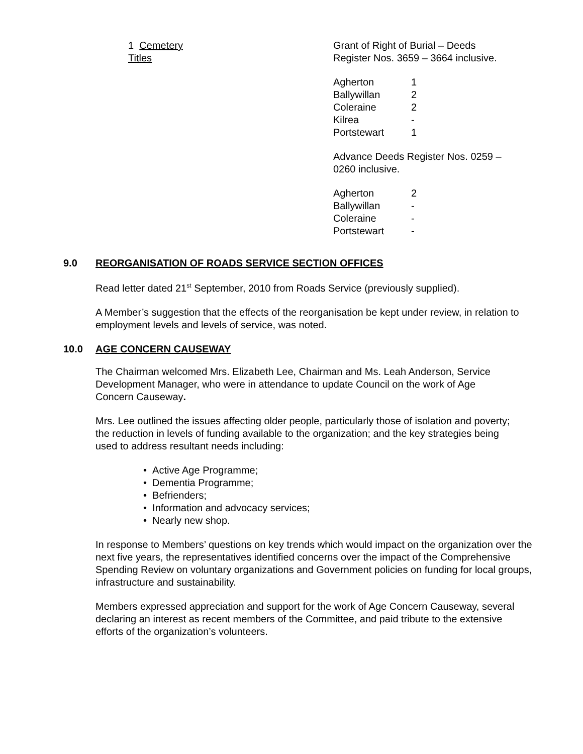1 Cemetery Titles
Grant of Right of Burial – Deeds
Register Nos. 3659 – 3664 inclusive.
| Agherton | 1 |
| Ballywillan | 2 |
| Coleraine | 2 |
| Kilrea | - |
| Portstewart | 1 |
Advance Deeds Register Nos. 0259 –
0260 inclusive.
| Agherton | 2 |
| Ballywillan | - |
| Coleraine | - |
| Portstewart | - |
9.0 REORGANISATION OF ROADS SERVICE SECTION OFFICES
Read letter dated 21<sup>st</sup> September, 2010 from Roads Service (previously supplied).
A Member’s suggestion that the effects of the reorganisation be kept under review, in relation to employment levels and levels of service, was noted.
10.0 AGE CONCERN CAUSEWAY
The Chairman welcomed Mrs. Elizabeth Lee, Chairman and Ms. Leah Anderson, Service Development Manager, who were in attendance to update Council on the work of Age Concern Causeway.
Mrs. Lee outlined the issues affecting older people, particularly those of isolation and poverty; the reduction in levels of funding available to the organization; and the key strategies being used to address resultant needs including:
• Active Age Programme;
• Dementia Programme;
• Befrienders;
• Information and advocacy services;
• Nearly new shop.
In response to Members’ questions on key trends which would impact on the organization over the next five years, the representatives identified concerns over the impact of the Comprehensive Spending Review on voluntary organizations and Government policies on funding for local groups, infrastructure and sustainability.
Members expressed appreciation and support for the work of Age Concern Causeway, several declaring an interest as recent members of the Committee, and paid tribute to the extensive efforts of the organization’s volunteers.